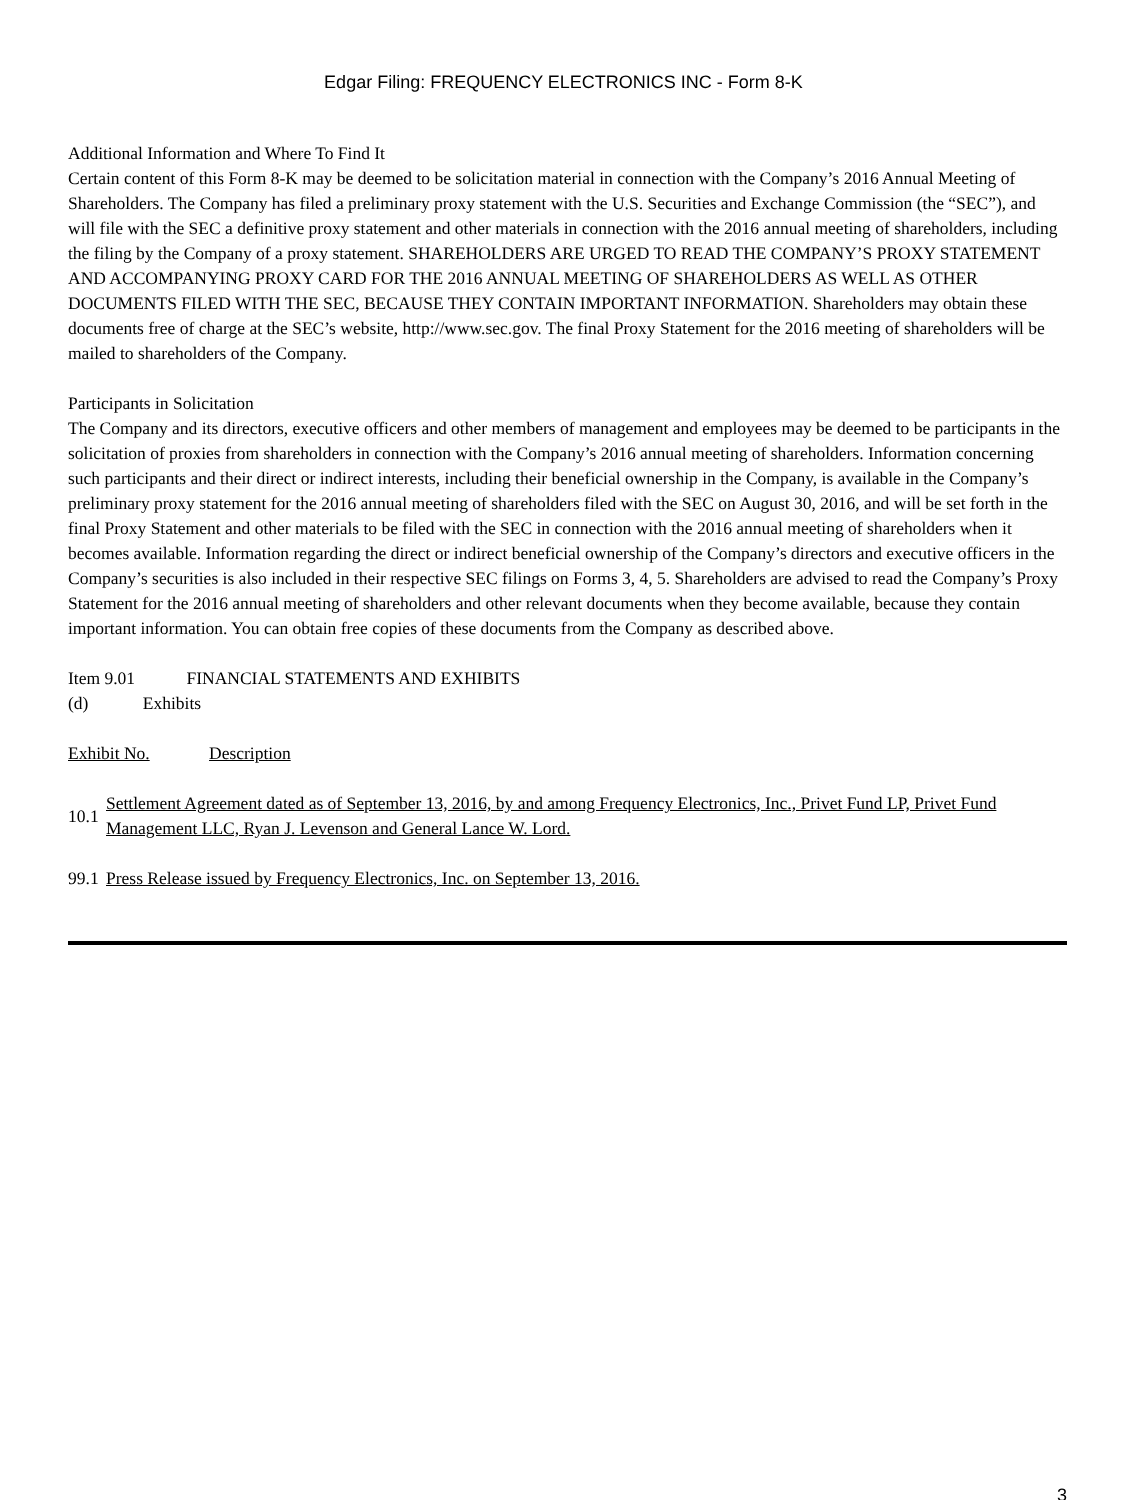Edgar Filing: FREQUENCY ELECTRONICS INC - Form 8-K
Additional Information and Where To Find It
Certain content of this Form 8-K may be deemed to be solicitation material in connection with the Company’s 2016 Annual Meeting of Shareholders. The Company has filed a preliminary proxy statement with the U.S. Securities and Exchange Commission (the “SEC”), and will file with the SEC a definitive proxy statement and other materials in connection with the 2016 annual meeting of shareholders, including the filing by the Company of a proxy statement. SHAREHOLDERS ARE URGED TO READ THE COMPANY’S PROXY STATEMENT AND ACCOMPANYING PROXY CARD FOR THE 2016 ANNUAL MEETING OF SHAREHOLDERS AS WELL AS OTHER DOCUMENTS FILED WITH THE SEC, BECAUSE THEY CONTAIN IMPORTANT INFORMATION. Shareholders may obtain these documents free of charge at the SEC’s website, http://www.sec.gov. The final Proxy Statement for the 2016 meeting of shareholders will be mailed to shareholders of the Company.
Participants in Solicitation
The Company and its directors, executive officers and other members of management and employees may be deemed to be participants in the solicitation of proxies from shareholders in connection with the Company’s 2016 annual meeting of shareholders. Information concerning such participants and their direct or indirect interests, including their beneficial ownership in the Company, is available in the Company’s preliminary proxy statement for the 2016 annual meeting of shareholders filed with the SEC on August 30, 2016, and will be set forth in the final Proxy Statement and other materials to be filed with the SEC in connection with the 2016 annual meeting of shareholders when it becomes available. Information regarding the direct or indirect beneficial ownership of the Company’s directors and executive officers in the Company’s securities is also included in their respective SEC filings on Forms 3, 4, 5. Shareholders are advised to read the Company’s Proxy Statement for the 2016 annual meeting of shareholders and other relevant documents when they become available, because they contain important information. You can obtain free copies of these documents from the Company as described above.
Item 9.01 FINANCIAL STATEMENTS AND EXHIBITS
(d) Exhibits
Exhibit No. Description
| 10.1 | Settlement Agreement dated as of September 13, 2016, by and among Frequency Electronics, Inc., Privet Fund LP, Privet Fund Management LLC, Ryan J. Levenson and General Lance W. Lord. |
| 99.1 | Press Release issued by Frequency Electronics, Inc. on September 13, 2016. |
3